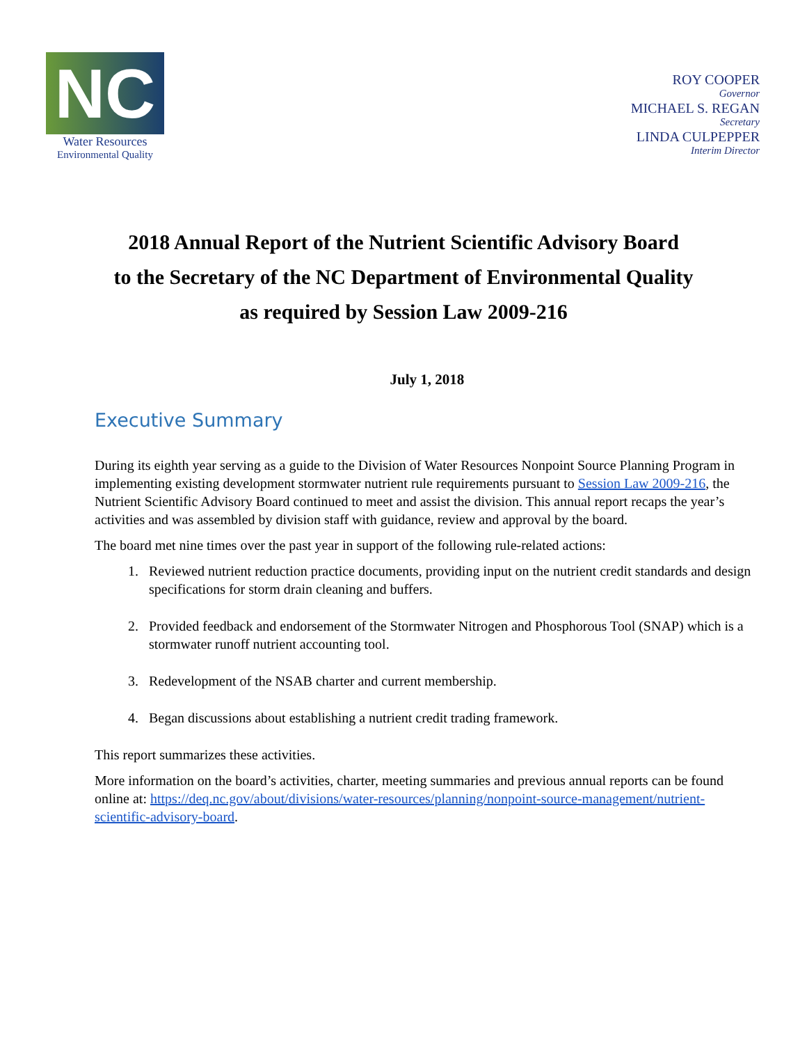NC
Water Resources
Environmental Quality
ROY COOPER
Governor
MICHAEL S. REGAN
Secretary
LINDA CULPEPPER
Interim Director
2018 Annual Report of the Nutrient Scientific Advisory Board
to the Secretary of the NC Department of Environmental Quality
as required by Session Law 2009-216
July 1, 2018
Executive Summary
During its eighth year serving as a guide to the Division of Water Resources Nonpoint Source Planning Program in implementing existing development stormwater nutrient rule requirements pursuant to Session Law 2009-216, the Nutrient Scientific Advisory Board continued to meet and assist the division. This annual report recaps the year’s activities and was assembled by division staff with guidance, review and approval by the board.
The board met nine times over the past year in support of the following rule-related actions:
1. Reviewed nutrient reduction practice documents, providing input on the nutrient credit standards and design specifications for storm drain cleaning and buffers.
2. Provided feedback and endorsement of the Stormwater Nitrogen and Phosphorous Tool (SNAP) which is a stormwater runoff nutrient accounting tool.
3. Redevelopment of the NSAB charter and current membership.
4. Began discussions about establishing a nutrient credit trading framework.
This report summarizes these activities.
More information on the board’s activities, charter, meeting summaries and previous annual reports can be found online at: https://deq.nc.gov/about/divisions/water-resources/planning/nonpoint-source-management/nutrient-scientific-advisory-board.